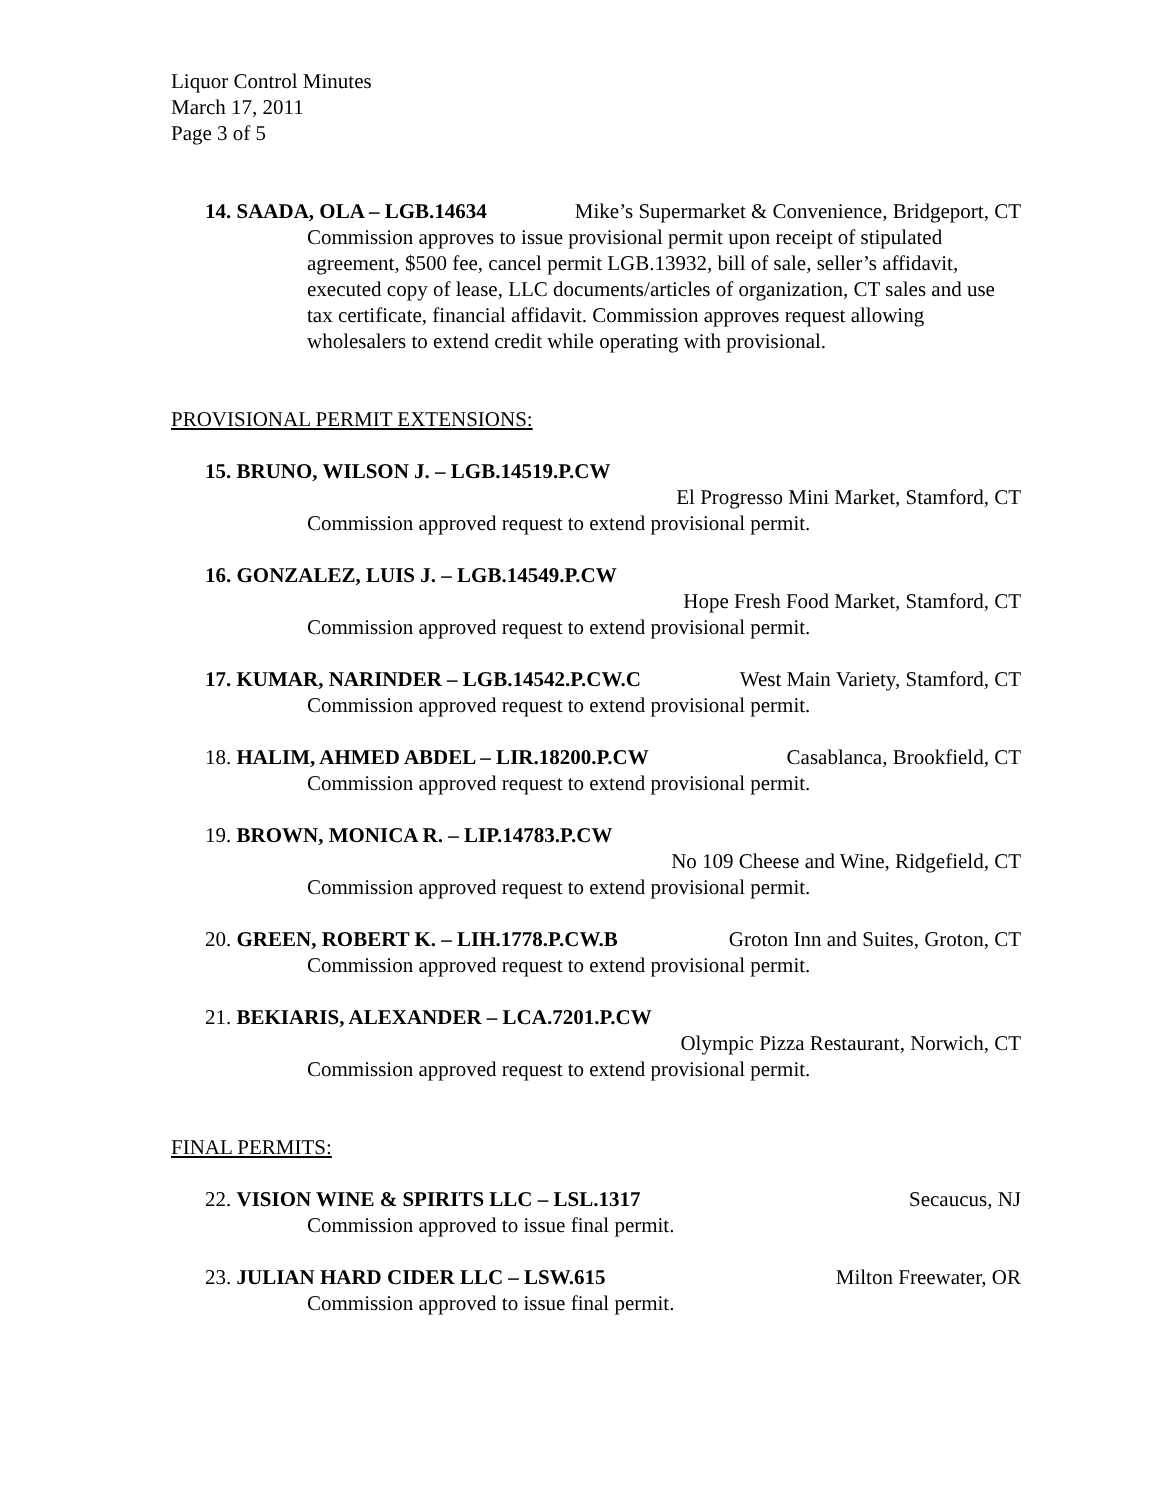Liquor Control Minutes
March 17, 2011
Page 3 of 5
14. SAADA, OLA – LGB.14634 Mike’s Supermarket & Convenience, Bridgeport, CT
Commission approves to issue provisional permit upon receipt of stipulated agreement, $500 fee, cancel permit LGB.13932, bill of sale, seller’s affidavit, executed copy of lease, LLC documents/articles of organization, CT sales and use tax certificate, financial affidavit. Commission approves request allowing wholesalers to extend credit while operating with provisional.
PROVISIONAL PERMIT EXTENSIONS:
15. BRUNO, WILSON J. – LGB.14519.P.CW
El Progresso Mini Market, Stamford, CT
Commission approved request to extend provisional permit.
16. GONZALEZ, LUIS J. – LGB.14549.P.CW
Hope Fresh Food Market, Stamford, CT
Commission approved request to extend provisional permit.
17. KUMAR, NARINDER – LGB.14542.P.CW.C West Main Variety, Stamford, CT
Commission approved request to extend provisional permit.
18. HALIM, AHMED ABDEL – LIR.18200.P.CW Casablanca, Brookfield, CT
Commission approved request to extend provisional permit.
19. BROWN, MONICA R. – LIP.14783.P.CW
No 109 Cheese and Wine, Ridgefield, CT
Commission approved request to extend provisional permit.
20. GREEN, ROBERT K. – LIH.1778.P.CW.B Groton Inn and Suites, Groton, CT
Commission approved request to extend provisional permit.
21. BEKIARIS, ALEXANDER – LCA.7201.P.CW
Olympic Pizza Restaurant, Norwich, CT
Commission approved request to extend provisional permit.
FINAL PERMITS:
22. VISION WINE & SPIRITS LLC – LSL.1317 Secaucus, NJ
Commission approved to issue final permit.
23. JULIAN HARD CIDER LLC – LSW.615 Milton Freewater, OR
Commission approved to issue final permit.